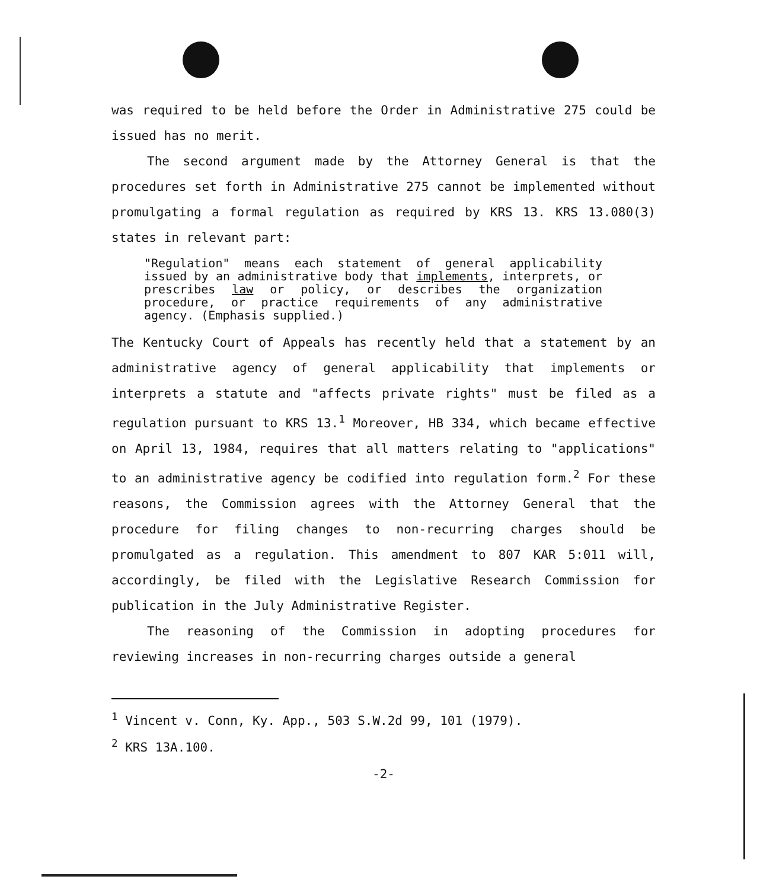was required to be held before the Order in Administrative 275 could be issued has no merit.
The second argument made by the Attorney General is that the procedures set forth in Administrative 275 cannot be implemented without promulgating a formal regulation as required by KRS 13. KRS 13.080(3) states in relevant part:
"Regulation" means each statement of general applicability issued by an administrative body that implements, interprets, or prescribes law or policy, or describes the organization procedure, or practice requirements of any administrative agency. (Emphasis supplied.)
The Kentucky Court of Appeals has recently held that a statement by an administrative agency of general applicability that implements or interprets a statute and "affects private rights" must be filed as a regulation pursuant to KRS 13.<sup>1</sup> Moreover, HB 334, which became effective on April 13, 1984, requires that all matters relating to "applications" to an administrative agency be codified into regulation form.<sup>2</sup> For these reasons, the Commission agrees with the Attorney General that the procedure for filing changes to non-recurring charges should be promulgated as a regulation. This amendment to 807 KAR 5:011 will, accordingly, be filed with the Legislative Research Commission for publication in the July Administrative Register.
The reasoning of the Commission in adopting procedures for reviewing increases in non-recurring charges outside a general
<sup>1</sup> Vincent v. Conn, Ky. App., 503 S.W.2d 99, 101 (1979).
<sup>2</sup> KRS 13A.100.
-2-